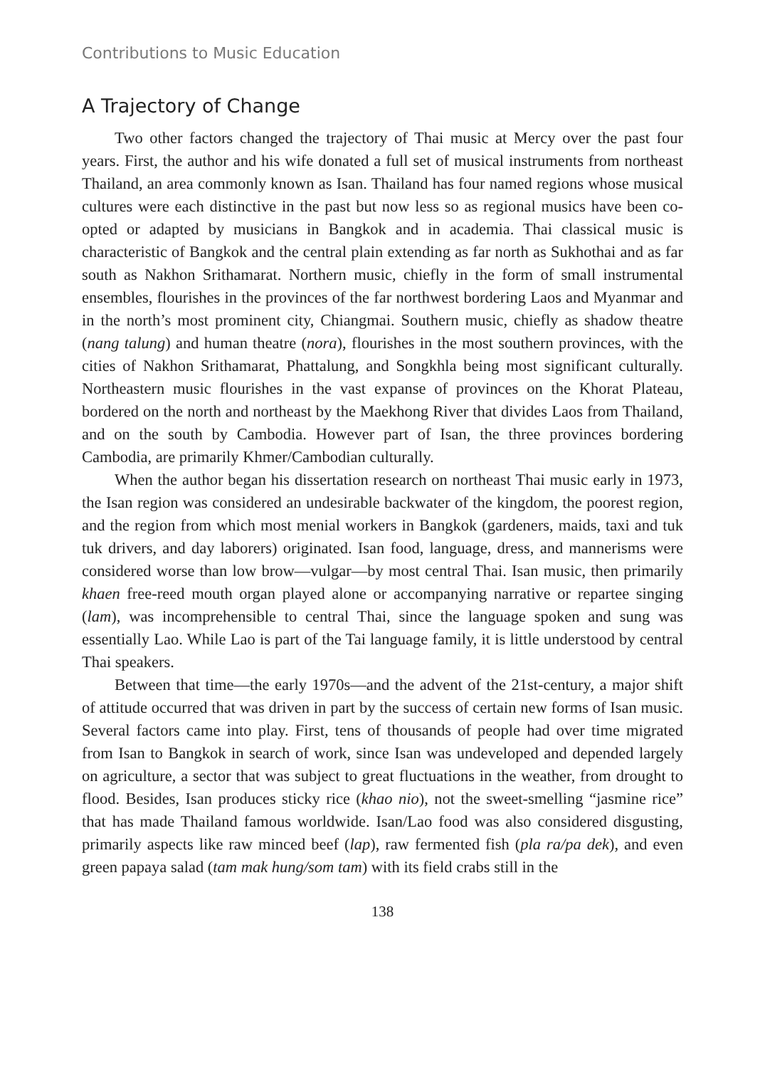Contributions to Music Education
A Trajectory of Change
Two other factors changed the trajectory of Thai music at Mercy over the past four years. First, the author and his wife donated a full set of musical instruments from northeast Thailand, an area commonly known as Isan. Thailand has four named regions whose musical cultures were each distinctive in the past but now less so as regional musics have been co-opted or adapted by musicians in Bangkok and in academia. Thai classical music is characteristic of Bangkok and the central plain extending as far north as Sukhothai and as far south as Nakhon Srithamarat. Northern music, chiefly in the form of small instrumental ensembles, flourishes in the provinces of the far northwest bordering Laos and Myanmar and in the north’s most prominent city, Chiangmai. Southern music, chiefly as shadow theatre (nang talung) and human theatre (nora), flourishes in the most southern provinces, with the cities of Nakhon Srithamarat, Phattalung, and Songkhla being most significant culturally. Northeastern music flourishes in the vast expanse of provinces on the Khorat Plateau, bordered on the north and northeast by the Maekhong River that divides Laos from Thailand, and on the south by Cambodia. However part of Isan, the three provinces bordering Cambodia, are primarily Khmer/Cambodian culturally.
When the author began his dissertation research on northeast Thai music early in 1973, the Isan region was considered an undesirable backwater of the kingdom, the poorest region, and the region from which most menial workers in Bangkok (gardeners, maids, taxi and tuk tuk drivers, and day laborers) originated. Isan food, language, dress, and mannerisms were considered worse than low brow—vulgar—by most central Thai. Isan music, then primarily khaen free-reed mouth organ played alone or accompanying narrative or repartee singing (lam), was incomprehensible to central Thai, since the language spoken and sung was essentially Lao. While Lao is part of the Tai language family, it is little understood by central Thai speakers.
Between that time—the early 1970s—and the advent of the 21st-century, a major shift of attitude occurred that was driven in part by the success of certain new forms of Isan music. Several factors came into play. First, tens of thousands of people had over time migrated from Isan to Bangkok in search of work, since Isan was undeveloped and depended largely on agriculture, a sector that was subject to great fluctuations in the weather, from drought to flood. Besides, Isan produces sticky rice (khao nio), not the sweet-smelling “jasmine rice” that has made Thailand famous worldwide. Isan/Lao food was also considered disgusting, primarily aspects like raw minced beef (lap), raw fermented fish (pla ra/pa dek), and even green papaya salad (tam mak hung/som tam) with its field crabs still in the
138